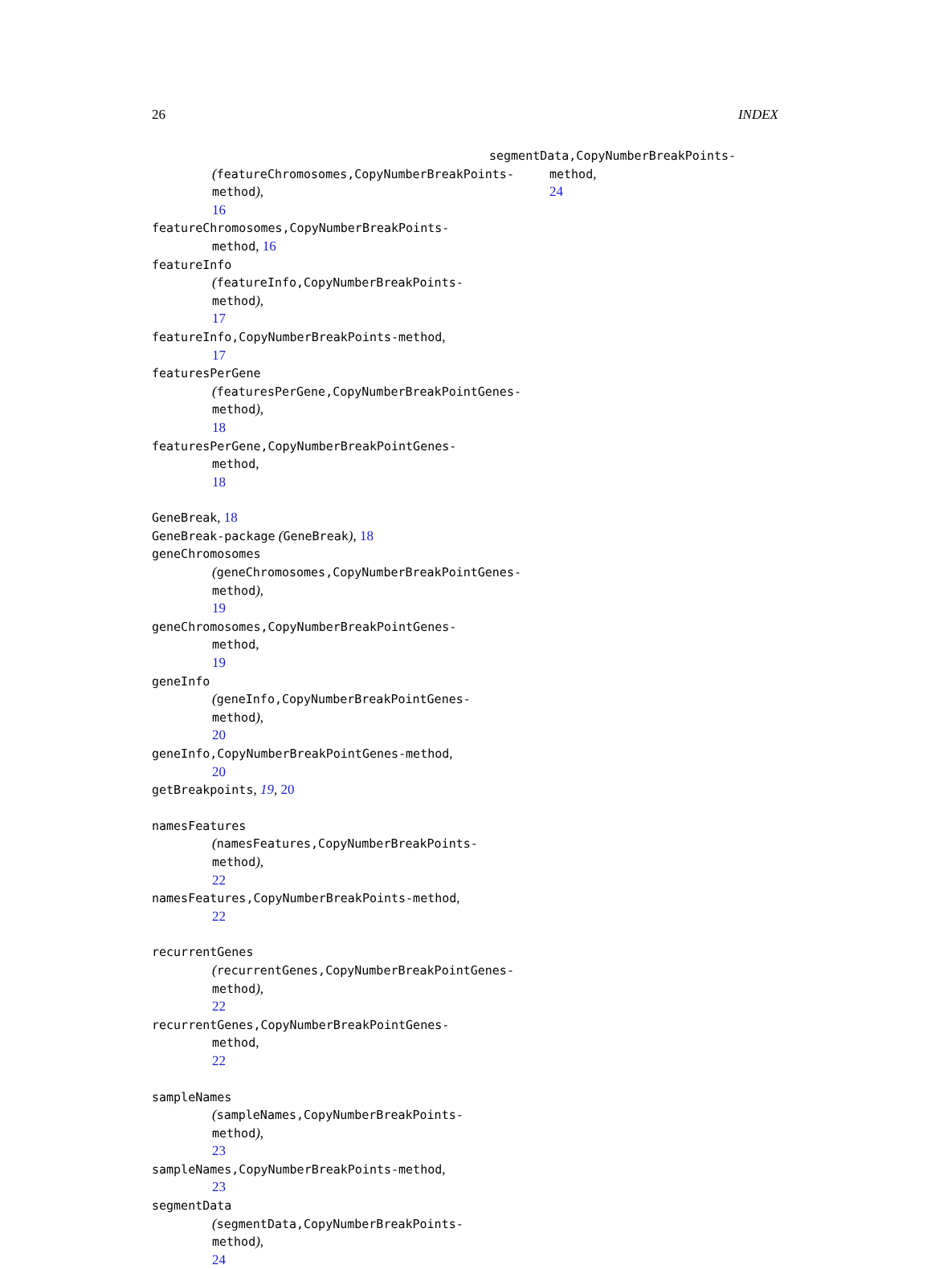26 INDEX
(featureChromosomes,CopyNumberBreakPoints-method),
16
featureChromosomes,CopyNumberBreakPoints-method, 16
featureInfo
(featureInfo,CopyNumberBreakPoints-method),
17
featureInfo,CopyNumberBreakPoints-method,
17
featuresPerGene
(featuresPerGene,CopyNumberBreakPointGenes-method),
18
featuresPerGene,CopyNumberBreakPointGenes-method,
18
GeneBreak, 18
GeneBreak-package (GeneBreak), 18
geneChromosomes
(geneChromosomes,CopyNumberBreakPointGenes-method),
19
geneChromosomes,CopyNumberBreakPointGenes-method,
19
geneInfo
(geneInfo,CopyNumberBreakPointGenes-method),
20
geneInfo,CopyNumberBreakPointGenes-method,
20
getBreakpoints, 19, 20
namesFeatures
(namesFeatures,CopyNumberBreakPoints-method),
22
namesFeatures,CopyNumberBreakPoints-method,
22
recurrentGenes
(recurrentGenes,CopyNumberBreakPointGenes-method),
22
recurrentGenes,CopyNumberBreakPointGenes-method,
22
sampleNames
(sampleNames,CopyNumberBreakPoints-method),
23
sampleNames,CopyNumberBreakPoints-method,
23
segmentData
(segmentData,CopyNumberBreakPoints-method),
24
segmentData,CopyNumberBreakPoints-method,
24